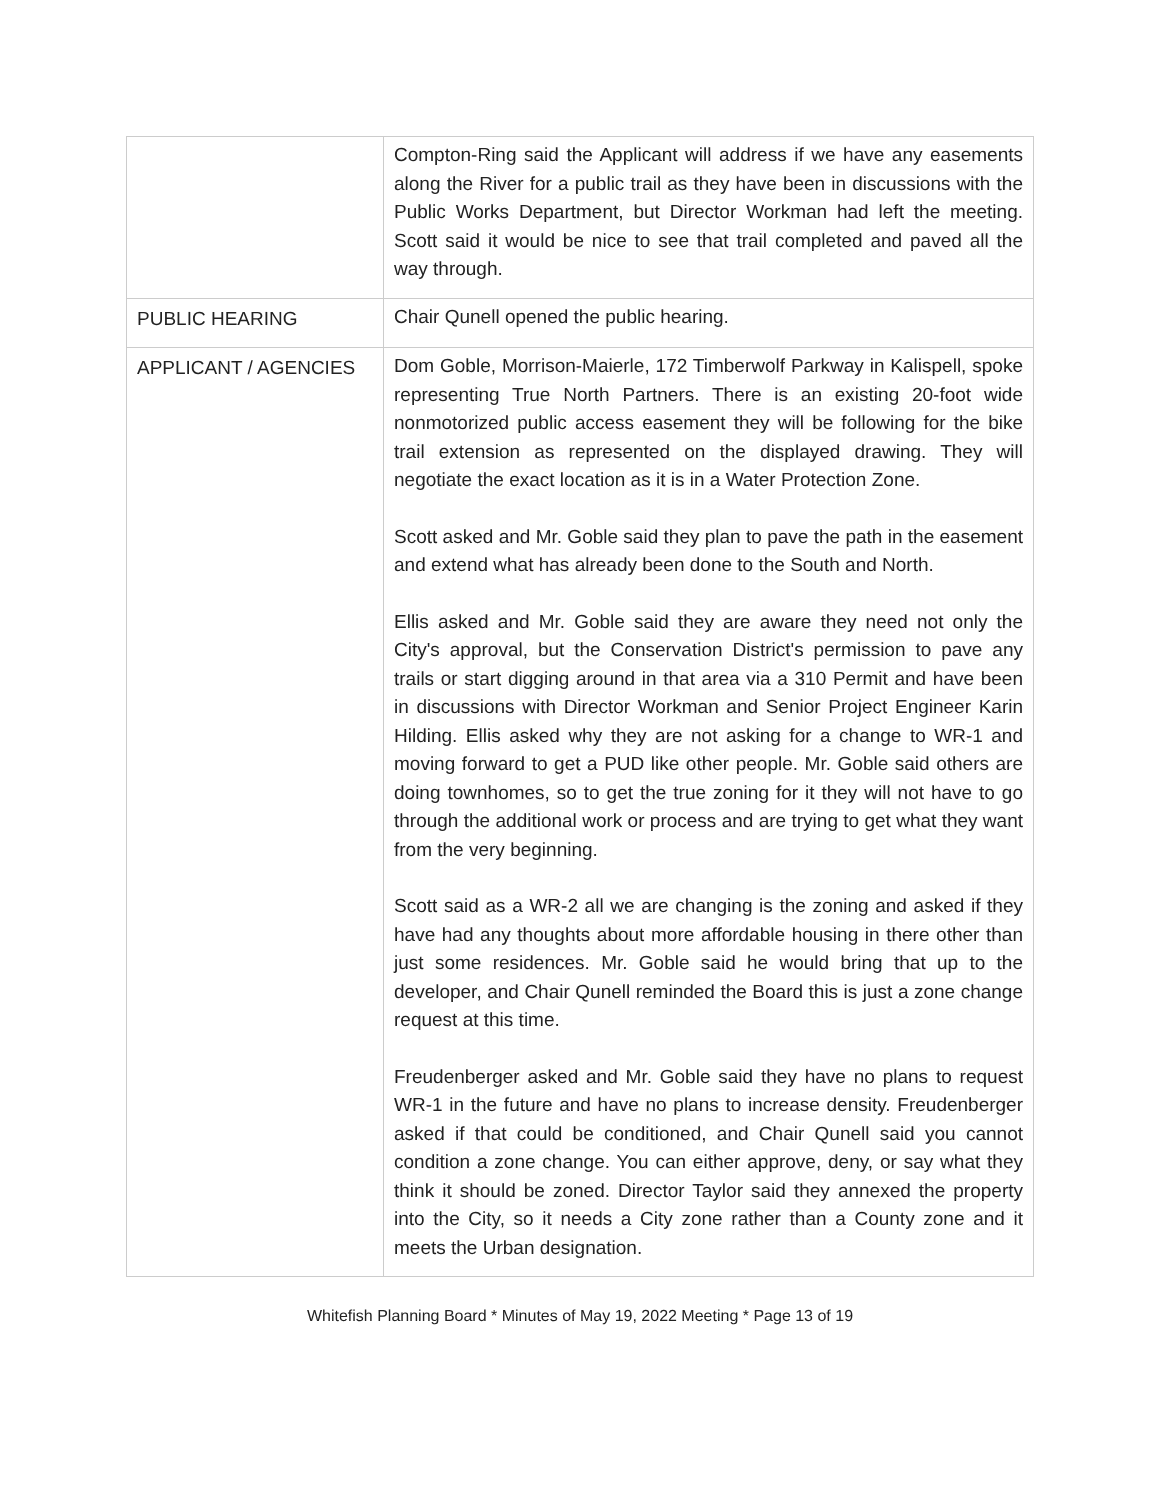| | Compton-Ring said the Applicant will address if we have any easements along the River for a public trail as they have been in discussions with the Public Works Department, but Director Workman had left the meeting. Scott said it would be nice to see that trail completed and paved all the way through. |
| PUBLIC HEARING | Chair Qunell opened the public hearing. |
| APPLICANT / AGENCIES | Dom Goble, Morrison-Maierle, 172 Timberwolf Parkway in Kalispell, spoke representing True North Partners. There is an existing 20-foot wide nonmotorized public access easement they will be following for the bike trail extension as represented on the displayed drawing. They will negotiate the exact location as it is in a Water Protection Zone. Scott asked and Mr. Goble said they plan to pave the path in the easement and extend what has already been done to the South and North. Ellis asked and Mr. Goble said they are aware they need not only the City's approval, but the Conservation District's permission to pave any trails or start digging around in that area via a 310 Permit and have been in discussions with Director Workman and Senior Project Engineer Karin Hilding. Ellis asked why they are not asking for a change to WR-1 and moving forward to get a PUD like other people. Mr. Goble said others are doing townhomes, so to get the true zoning for it they will not have to go through the additional work or process and are trying to get what they want from the very beginning. Scott said as a WR-2 all we are changing is the zoning and asked if they have had any thoughts about more affordable housing in there other than just some residences. Mr. Goble said he would bring that up to the developer, and Chair Qunell reminded the Board this is just a zone change request at this time. Freudenberger asked and Mr. Goble said they have no plans to request WR-1 in the future and have no plans to increase density. Freudenberger asked if that could be conditioned, and Chair Qunell said you cannot condition a zone change. You can either approve, deny, or say what they think it should be zoned. Director Taylor said they annexed the property into the City, so it needs a City zone rather than a County zone and it meets the Urban designation. |
Whitefish Planning Board * Minutes of May 19, 2022 Meeting * Page 13 of 19